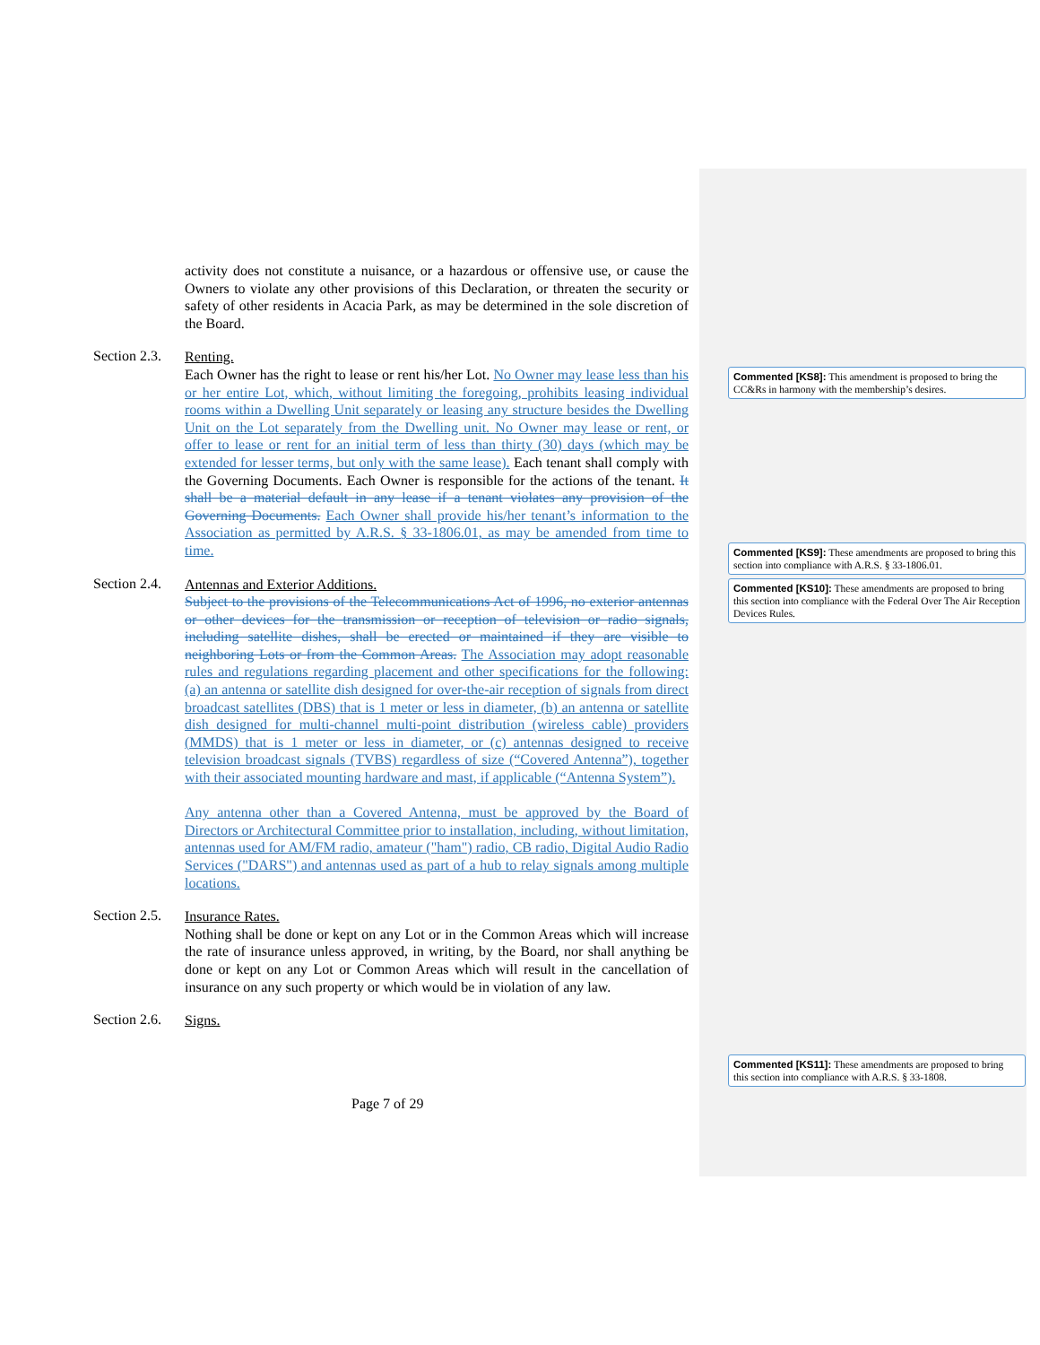activity does not constitute a nuisance, or a hazardous or offensive use, or cause the Owners to violate any other provisions of this Declaration, or threaten the security or safety of other residents in Acacia Park, as may be determined in the sole discretion of the Board.
Section 2.3.
Renting.
Each Owner has the right to lease or rent his/her Lot. No Owner may lease less than his or her entire Lot, which, without limiting the foregoing, prohibits leasing individual rooms within a Dwelling Unit separately or leasing any structure besides the Dwelling Unit on the Lot separately from the Dwelling unit. No Owner may lease or rent, or offer to lease or rent for an initial term of less than thirty (30) days (which may be extended for lesser terms, but only with the same lease). Each tenant shall comply with the Governing Documents. Each Owner is responsible for the actions of the tenant. It shall be a material default in any lease if a tenant violates any provision of the Governing Documents. Each Owner shall provide his/her tenant’s information to the Association as permitted by A.R.S. § 33-1806.01, as may be amended from time to time.
Section 2.4.
Antennas and Exterior Additions.
Subject to the provisions of the Telecommunications Act of 1996, no exterior antennas or other devices for the transmission or reception of television or radio signals, including satellite dishes, shall be erected or maintained if they are visible to neighboring Lots or from the Common Areas. The Association may adopt reasonable rules and regulations regarding placement and other specifications for the following: (a) an antenna or satellite dish designed for over-the-air reception of signals from direct broadcast satellites (DBS) that is 1 meter or less in diameter, (b) an antenna or satellite dish designed for multi-channel multi-point distribution (wireless cable) providers (MMDS) that is 1 meter or less in diameter, or (c) antennas designed to receive television broadcast signals (TVBS) regardless of size (“Covered Antenna”), together with their associated mounting hardware and mast, if applicable (“Antenna System”).
Any antenna other than a Covered Antenna, must be approved by the Board of Directors or Architectural Committee prior to installation, including, without limitation, antennas used for AM/FM radio, amateur ("ham") radio, CB radio, Digital Audio Radio Services ("DARS") and antennas used as part of a hub to relay signals among multiple locations.
Section 2.5.
Insurance Rates.
Nothing shall be done or kept on any Lot or in the Common Areas which will increase the rate of insurance unless approved, in writing, by the Board, nor shall anything be done or kept on any Lot or Common Areas which will result in the cancellation of insurance on any such property or which would be in violation of any law.
Section 2.6.
Signs.
Commented [KS8]: This amendment is proposed to bring the CC&Rs in harmony with the membership’s desires.
Commented [KS9]: These amendments are proposed to bring this section into compliance with A.R.S. § 33-1806.01.
Commented [KS10]: These amendments are proposed to bring this section into compliance with the Federal Over The Air Reception Devices Rules.
Commented [KS11]: These amendments are proposed to bring this section into compliance with A.R.S. § 33-1808.
Page 7 of 29